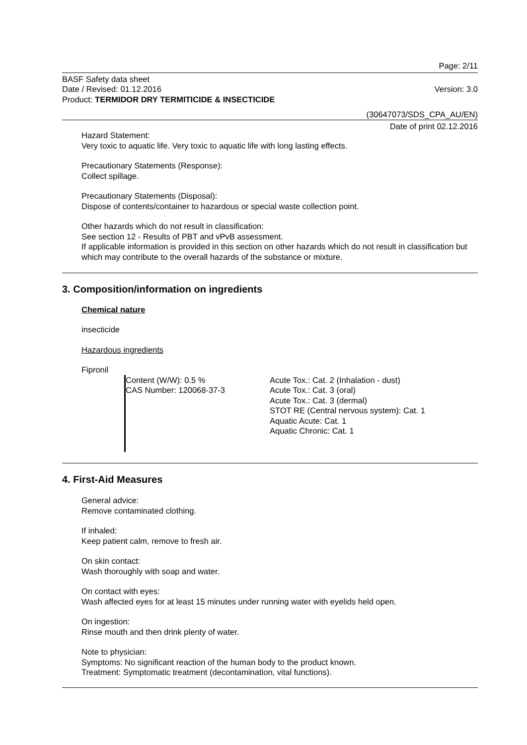Page: 2/11
BASF Safety data sheet
Date / Revised: 01.12.2016 Version: 3.0
Product: TERMIDOR DRY TERMITICIDE & INSECTICIDE
(30647073/SDS_CPA_AU/EN)
Date of print 02.12.2016
Hazard Statement:
Very toxic to aquatic life. Very toxic to aquatic life with long lasting effects.
Precautionary Statements (Response):
Collect spillage.
Precautionary Statements (Disposal):
Dispose of contents/container to hazardous or special waste collection point.
Other hazards which do not result in classification:
See section 12 - Results of PBT and vPvB assessment.
If applicable information is provided in this section on other hazards which do not result in classification but which may contribute to the overall hazards of the substance or mixture.
3. Composition/information on ingredients
Chemical nature
insecticide
Hazardous ingredients
Fipronil
Content (W/W): 0.5 %
CAS Number: 120068-37-3
Acute Tox.: Cat. 2 (Inhalation - dust)
Acute Tox.: Cat. 3 (oral)
Acute Tox.: Cat. 3 (dermal)
STOT RE (Central nervous system): Cat. 1
Aquatic Acute: Cat. 1
Aquatic Chronic: Cat. 1
4. First-Aid Measures
General advice:
Remove contaminated clothing.
If inhaled:
Keep patient calm, remove to fresh air.
On skin contact:
Wash thoroughly with soap and water.
On contact with eyes:
Wash affected eyes for at least 15 minutes under running water with eyelids held open.
On ingestion:
Rinse mouth and then drink plenty of water.
Note to physician:
Symptoms: No significant reaction of the human body to the product known.
Treatment: Symptomatic treatment (decontamination, vital functions).